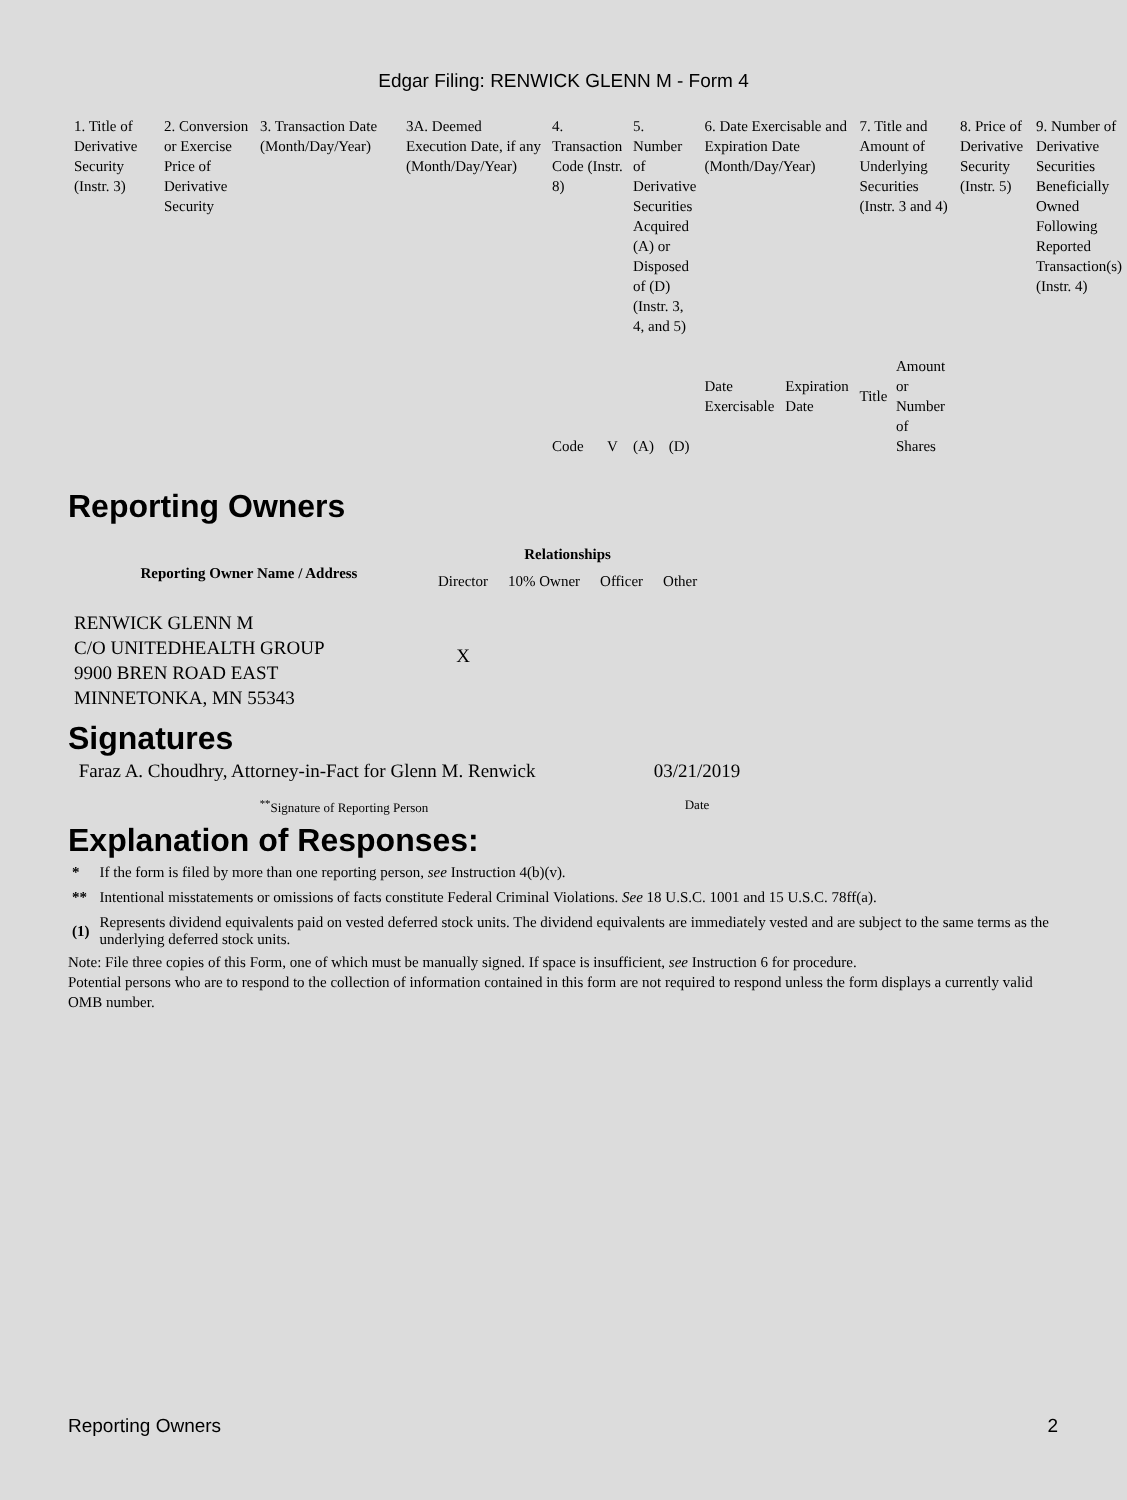Edgar Filing: RENWICK GLENN M - Form 4
| 1. Title of Derivative Security (Instr. 3) | 2. Conversion or Exercise Price of Derivative Security | 3. Transaction Date (Month/Day/Year) | 3A. Deemed Execution Date, if any (Month/Day/Year) | 4. Transaction Code (Instr. 8) | | 5. Number of Derivative Securities Acquired (A) or Disposed of (D) (Instr. 3, 4, and 5) | | 6. Date Exercisable and Expiration Date (Month/Day/Year) | | 7. Title and Amount of Underlying Securities (Instr. 3 and 4) | | 8. Price of Derivative Security (Instr. 5) | 9. Number of Derivative Securities Beneficially Owned Following Reported Transaction(s) (Instr. 4) |
| | | | | Code | V | (A) | (D) | Date Exercisable | Expiration Date | Title | Amount or Number of Shares | | |
Reporting Owners
| Reporting Owner Name / Address | Relationships | | | |
| --- | --- | --- | --- | --- |
| | Director | 10% Owner | Officer | Other |
| RENWICK GLENN M C/O UNITEDHEALTH GROUP 9900 BREN ROAD EAST MINNETONKA, MN 55343 | X | | | |
Signatures
| Faraz A. Choudhry, Attorney-in-Fact for Glenn M. Renwick | 03/21/2019 |
| <sup>**</sup> Signature of Reporting Person | Date |
Explanation of Responses:
| * | If the form is filed by more than one reporting person, see Instruction 4(b)(v). |
| ** | Intentional misstatements or omissions of facts constitute Federal Criminal Violations. See 18 U.S.C. 1001 and 15 U.S.C. 78ff(a). |
| (1) | Represents dividend equivalents paid on vested deferred stock units. The dividend equivalents are immediately vested and are subject to the same terms as the underlying deferred stock units. |
Note: File three copies of this Form, one of which must be manually signed. If space is insufficient, see Instruction 6 for procedure.
Potential persons who are to respond to the collection of information contained in this form are not required to respond unless the form displays a currently valid OMB number.
Reporting Owners 2